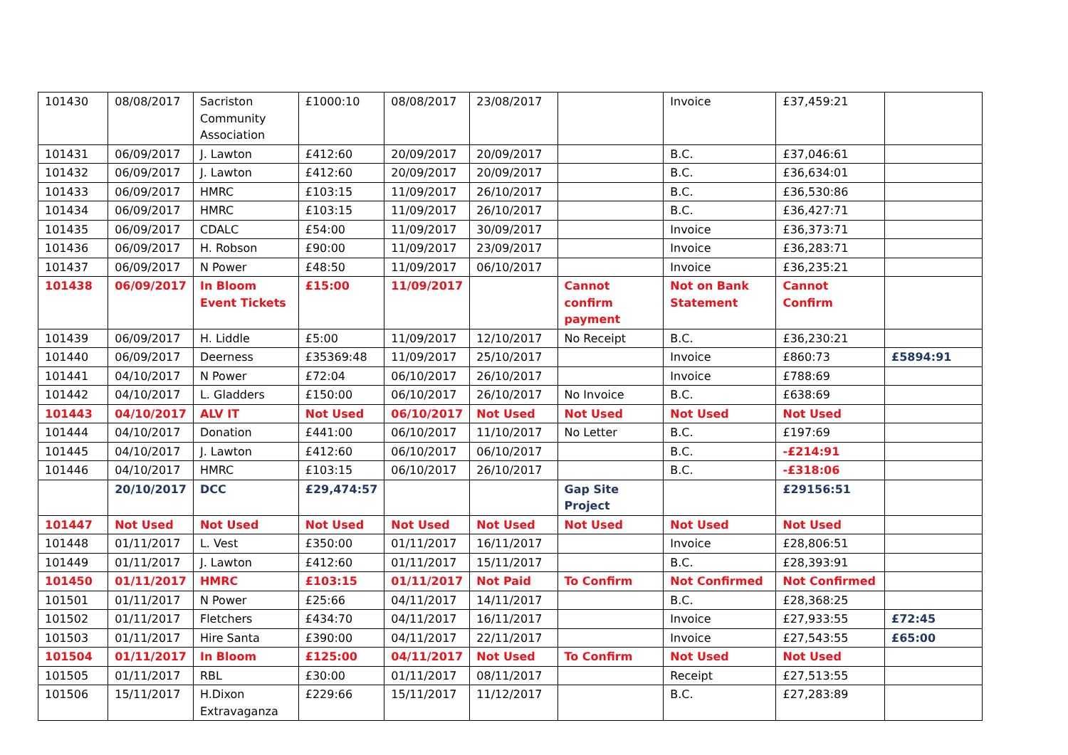| 101430 | 08/08/2017 | Sacriston Community Association | £1000:10 | 08/08/2017 | 23/08/2017 | | Invoice | £37,459:21 | |
| 101431 | 06/09/2017 | J. Lawton | £412:60 | 20/09/2017 | 20/09/2017 | | B.C. | £37,046:61 | |
| 101432 | 06/09/2017 | J. Lawton | £412:60 | 20/09/2017 | 20/09/2017 | | B.C. | £36,634:01 | |
| 101433 | 06/09/2017 | HMRC | £103:15 | 11/09/2017 | 26/10/2017 | | B.C. | £36,530:86 | |
| 101434 | 06/09/2017 | HMRC | £103:15 | 11/09/2017 | 26/10/2017 | | B.C. | £36,427:71 | |
| 101435 | 06/09/2017 | CDALC | £54:00 | 11/09/2017 | 30/09/2017 | | Invoice | £36,373:71 | |
| 101436 | 06/09/2017 | H. Robson | £90:00 | 11/09/2017 | 23/09/2017 | | Invoice | £36,283:71 | |
| 101437 | 06/09/2017 | N Power | £48:50 | 11/09/2017 | 06/10/2017 | | Invoice | £36,235:21 | |
| 101438 | 06/09/2017 | In Bloom Event Tickets | £15:00 | 11/09/2017 | | Cannot confirm payment | Not on Bank Statement | Cannot Confirm | |
| 101439 | 06/09/2017 | H. Liddle | £5:00 | 11/09/2017 | 12/10/2017 | No Receipt | B.C. | £36,230:21 | |
| 101440 | 06/09/2017 | Deerness | £35369:48 | 11/09/2017 | 25/10/2017 | | Invoice | £860:73 | £5894:91 |
| 101441 | 04/10/2017 | N Power | £72:04 | 06/10/2017 | 26/10/2017 | | Invoice | £788:69 | |
| 101442 | 04/10/2017 | L. Gladders | £150:00 | 06/10/2017 | 26/10/2017 | No Invoice | B.C. | £638:69 | |
| 101443 | 04/10/2017 | ALV IT | Not Used | 06/10/2017 | Not Used | Not Used | Not Used | Not Used | |
| 101444 | 04/10/2017 | Donation | £441:00 | 06/10/2017 | 11/10/2017 | No Letter | B.C. | £197:69 | |
| 101445 | 04/10/2017 | J. Lawton | £412:60 | 06/10/2017 | 06/10/2017 | | B.C. | -£214:91 | |
| 101446 | 04/10/2017 | HMRC | £103:15 | 06/10/2017 | 26/10/2017 | | B.C. | -£318:06 | |
| | 20/10/2017 | DCC | £29,474:57 | | | Gap Site Project | | £29156:51 | |
| 101447 | Not Used | Not Used | Not Used | Not Used | Not Used | Not Used | Not Used | Not Used | |
| 101448 | 01/11/2017 | L. Vest | £350:00 | 01/11/2017 | 16/11/2017 | | Invoice | £28,806:51 | |
| 101449 | 01/11/2017 | J. Lawton | £412:60 | 01/11/2017 | 15/11/2017 | | B.C. | £28,393:91 | |
| 101450 | 01/11/2017 | HMRC | £103:15 | 01/11/2017 | Not Paid | To Confirm | Not Confirmed | Not Confirmed | |
| 101501 | 01/11/2017 | N Power | £25:66 | 04/11/2017 | 14/11/2017 | | B.C. | £28,368:25 | |
| 101502 | 01/11/2017 | Fletchers | £434:70 | 04/11/2017 | 16/11/2017 | | Invoice | £27,933:55 | £72:45 |
| 101503 | 01/11/2017 | Hire Santa | £390:00 | 04/11/2017 | 22/11/2017 | | Invoice | £27,543:55 | £65:00 |
| 101504 | 01/11/2017 | In Bloom | £125:00 | 04/11/2017 | Not Used | To Confirm | Not Used | Not Used | |
| 101505 | 01/11/2017 | RBL | £30:00 | 01/11/2017 | 08/11/2017 | | Receipt | £27,513:55 | |
| 101506 | 15/11/2017 | H.Dixon Extravaganza | £229:66 | 15/11/2017 | 11/12/2017 | | B.C. | £27,283:89 | |